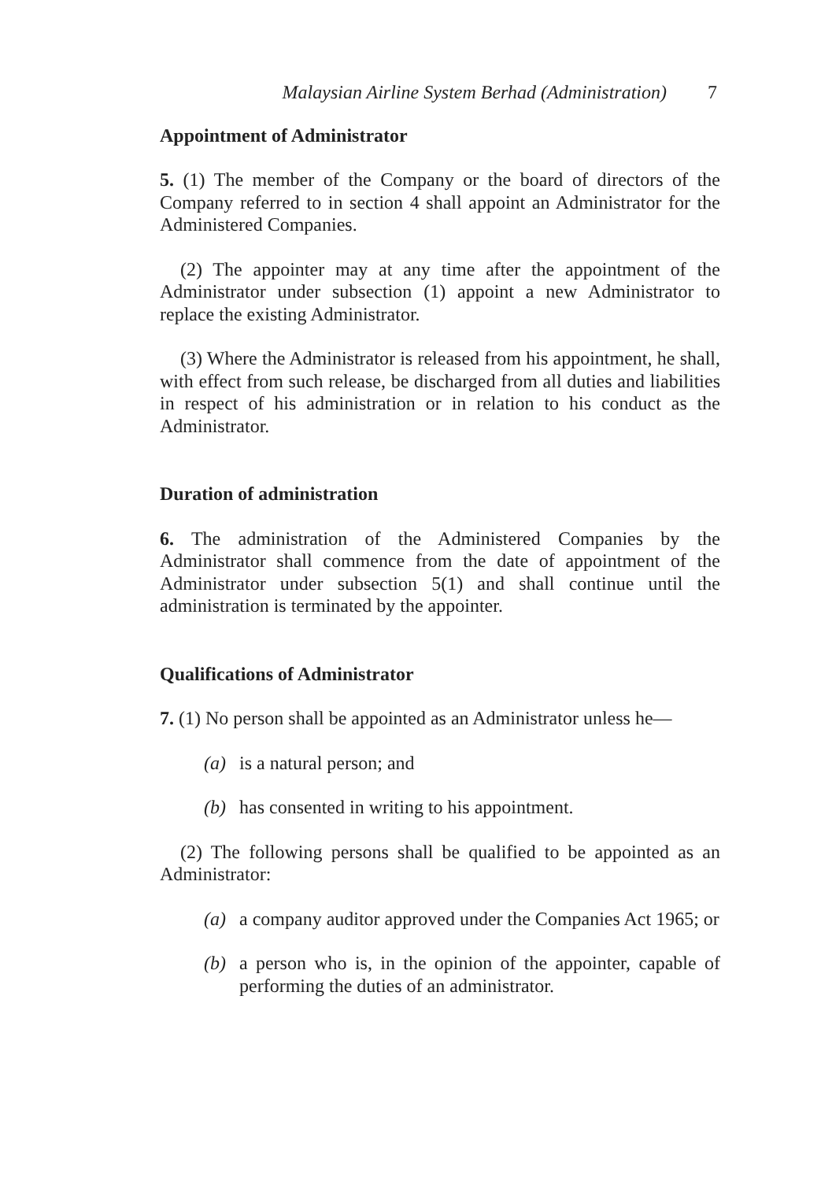Malaysian Airline System Berhad (Administration) 7
Appointment of Administrator
5. (1) The member of the Company or the board of directors of the Company referred to in section 4 shall appoint an Administrator for the Administered Companies.
(2) The appointer may at any time after the appointment of the Administrator under subsection (1) appoint a new Administrator to replace the existing Administrator.
(3) Where the Administrator is released from his appointment, he shall, with effect from such release, be discharged from all duties and liabilities in respect of his administration or in relation to his conduct as the Administrator.
Duration of administration
6. The administration of the Administered Companies by the Administrator shall commence from the date of appointment of the Administrator under subsection 5(1) and shall continue until the administration is terminated by the appointer.
Qualifications of Administrator
7. (1) No person shall be appointed as an Administrator unless he—
(a) is a natural person; and
(b) has consented in writing to his appointment.
(2) The following persons shall be qualified to be appointed as an Administrator:
(a) a company auditor approved under the Companies Act 1965; or
(b) a person who is, in the opinion of the appointer, capable of performing the duties of an administrator.